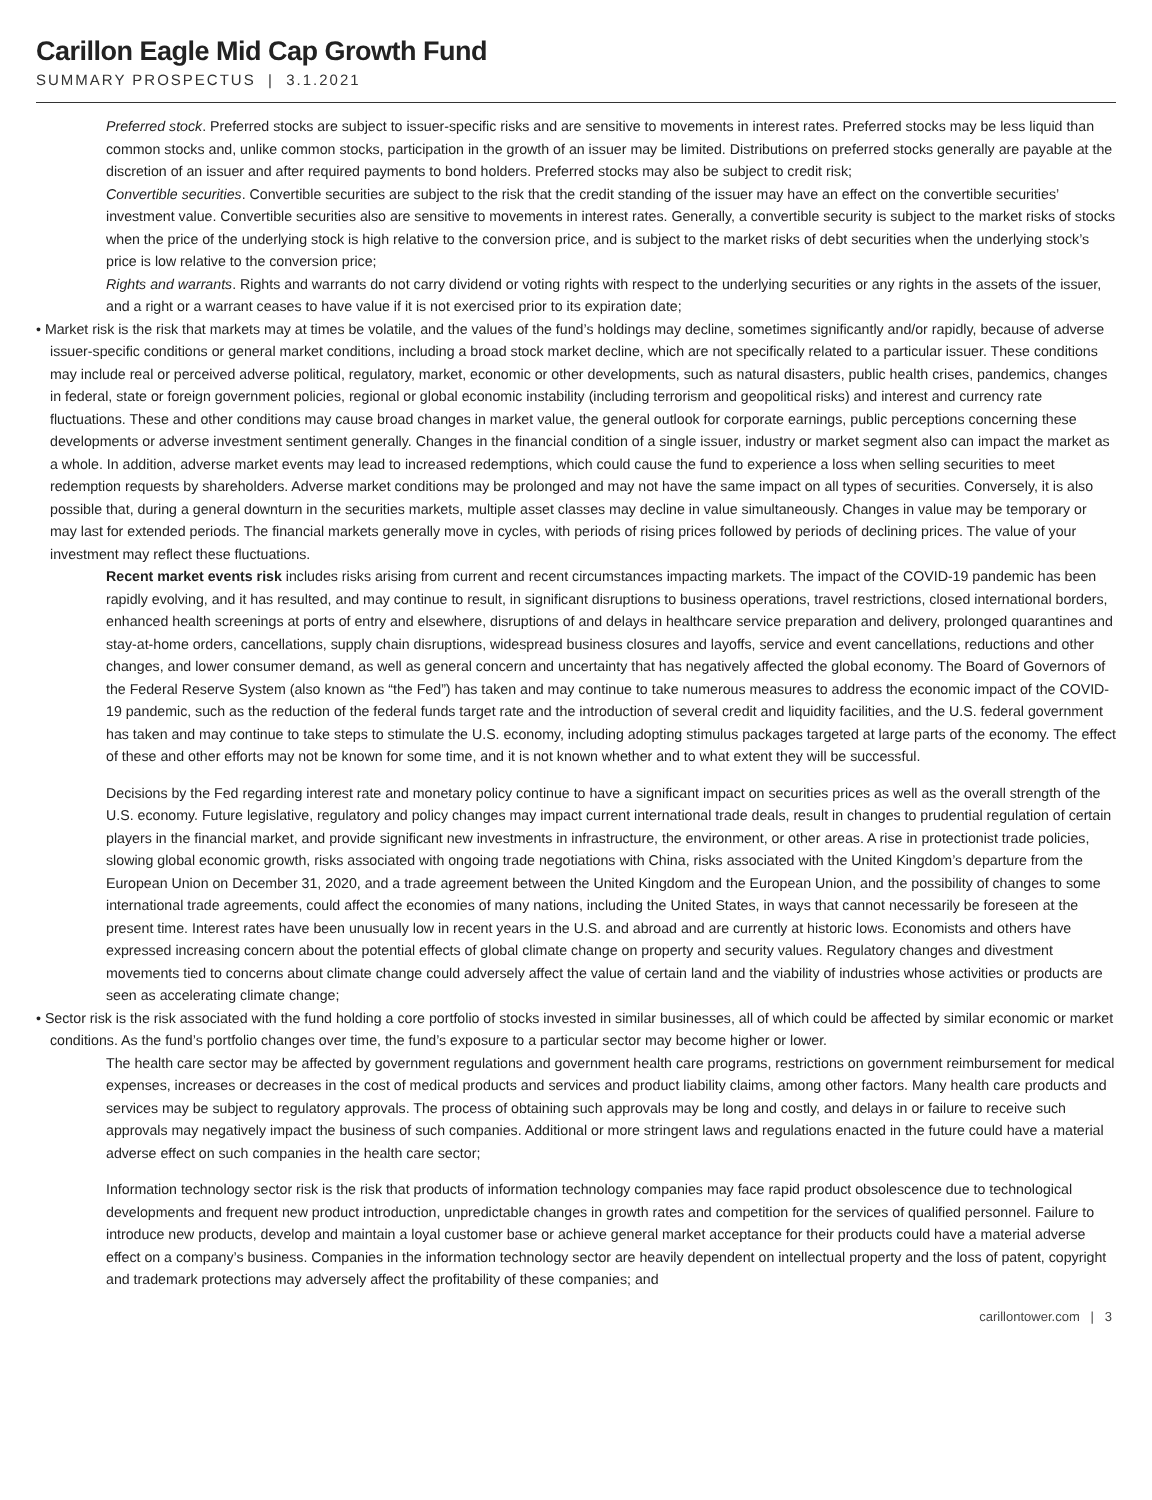Carillon Eagle Mid Cap Growth Fund
SUMMARY PROSPECTUS | 3.1.2021
Preferred stock. Preferred stocks are subject to issuer-specific risks and are sensitive to movements in interest rates. Preferred stocks may be less liquid than common stocks and, unlike common stocks, participation in the growth of an issuer may be limited. Distributions on preferred stocks generally are payable at the discretion of an issuer and after required payments to bond holders. Preferred stocks may also be subject to credit risk;
Convertible securities. Convertible securities are subject to the risk that the credit standing of the issuer may have an effect on the convertible securities’ investment value. Convertible securities also are sensitive to movements in interest rates. Generally, a convertible security is subject to the market risks of stocks when the price of the underlying stock is high relative to the conversion price, and is subject to the market risks of debt securities when the underlying stock’s price is low relative to the conversion price;
Rights and warrants. Rights and warrants do not carry dividend or voting rights with respect to the underlying securities or any rights in the assets of the issuer, and a right or a warrant ceases to have value if it is not exercised prior to its expiration date;
• Market risk is the risk that markets may at times be volatile, and the values of the fund’s holdings may decline, sometimes significantly and/or rapidly, because of adverse issuer-specific conditions or general market conditions, including a broad stock market decline, which are not specifically related to a particular issuer. These conditions may include real or perceived adverse political, regulatory, market, economic or other developments, such as natural disasters, public health crises, pandemics, changes in federal, state or foreign government policies, regional or global economic instability (including terrorism and geopolitical risks) and interest and currency rate fluctuations. These and other conditions may cause broad changes in market value, the general outlook for corporate earnings, public perceptions concerning these developments or adverse investment sentiment generally. Changes in the financial condition of a single issuer, industry or market segment also can impact the market as a whole. In addition, adverse market events may lead to increased redemptions, which could cause the fund to experience a loss when selling securities to meet redemption requests by shareholders. Adverse market conditions may be prolonged and may not have the same impact on all types of securities. Conversely, it is also possible that, during a general downturn in the securities markets, multiple asset classes may decline in value simultaneously. Changes in value may be temporary or may last for extended periods. The financial markets generally move in cycles, with periods of rising prices followed by periods of declining prices. The value of your investment may reflect these fluctuations.
Recent market events risk includes risks arising from current and recent circumstances impacting markets. The impact of the COVID-19 pandemic has been rapidly evolving, and it has resulted, and may continue to result, in significant disruptions to business operations, travel restrictions, closed international borders, enhanced health screenings at ports of entry and elsewhere, disruptions of and delays in healthcare service preparation and delivery, prolonged quarantines and stay-at-home orders, cancellations, supply chain disruptions, widespread business closures and layoffs, service and event cancellations, reductions and other changes, and lower consumer demand, as well as general concern and uncertainty that has negatively affected the global economy. The Board of Governors of the Federal Reserve System (also known as “the Fed”) has taken and may continue to take numerous measures to address the economic impact of the COVID-19 pandemic, such as the reduction of the federal funds target rate and the introduction of several credit and liquidity facilities, and the U.S. federal government has taken and may continue to take steps to stimulate the U.S. economy, including adopting stimulus packages targeted at large parts of the economy. The effect of these and other efforts may not be known for some time, and it is not known whether and to what extent they will be successful.
Decisions by the Fed regarding interest rate and monetary policy continue to have a significant impact on securities prices as well as the overall strength of the U.S. economy. Future legislative, regulatory and policy changes may impact current international trade deals, result in changes to prudential regulation of certain players in the financial market, and provide significant new investments in infrastructure, the environment, or other areas. A rise in protectionist trade policies, slowing global economic growth, risks associated with ongoing trade negotiations with China, risks associated with the United Kingdom’s departure from the European Union on December 31, 2020, and a trade agreement between the United Kingdom and the European Union, and the possibility of changes to some international trade agreements, could affect the economies of many nations, including the United States, in ways that cannot necessarily be foreseen at the present time. Interest rates have been unusually low in recent years in the U.S. and abroad and are currently at historic lows. Economists and others have expressed increasing concern about the potential effects of global climate change on property and security values. Regulatory changes and divestment movements tied to concerns about climate change could adversely affect the value of certain land and the viability of industries whose activities or products are seen as accelerating climate change;
• Sector risk is the risk associated with the fund holding a core portfolio of stocks invested in similar businesses, all of which could be affected by similar economic or market conditions. As the fund’s portfolio changes over time, the fund’s exposure to a particular sector may become higher or lower.
The health care sector may be affected by government regulations and government health care programs, restrictions on government reimbursement for medical expenses, increases or decreases in the cost of medical products and services and product liability claims, among other factors. Many health care products and services may be subject to regulatory approvals. The process of obtaining such approvals may be long and costly, and delays in or failure to receive such approvals may negatively impact the business of such companies. Additional or more stringent laws and regulations enacted in the future could have a material adverse effect on such companies in the health care sector;
Information technology sector risk is the risk that products of information technology companies may face rapid product obsolescence due to technological developments and frequent new product introduction, unpredictable changes in growth rates and competition for the services of qualified personnel. Failure to introduce new products, develop and maintain a loyal customer base or achieve general market acceptance for their products could have a material adverse effect on a company’s business. Companies in the information technology sector are heavily dependent on intellectual property and the loss of patent, copyright and trademark protections may adversely affect the profitability of these companies; and
carillontower.com | 3